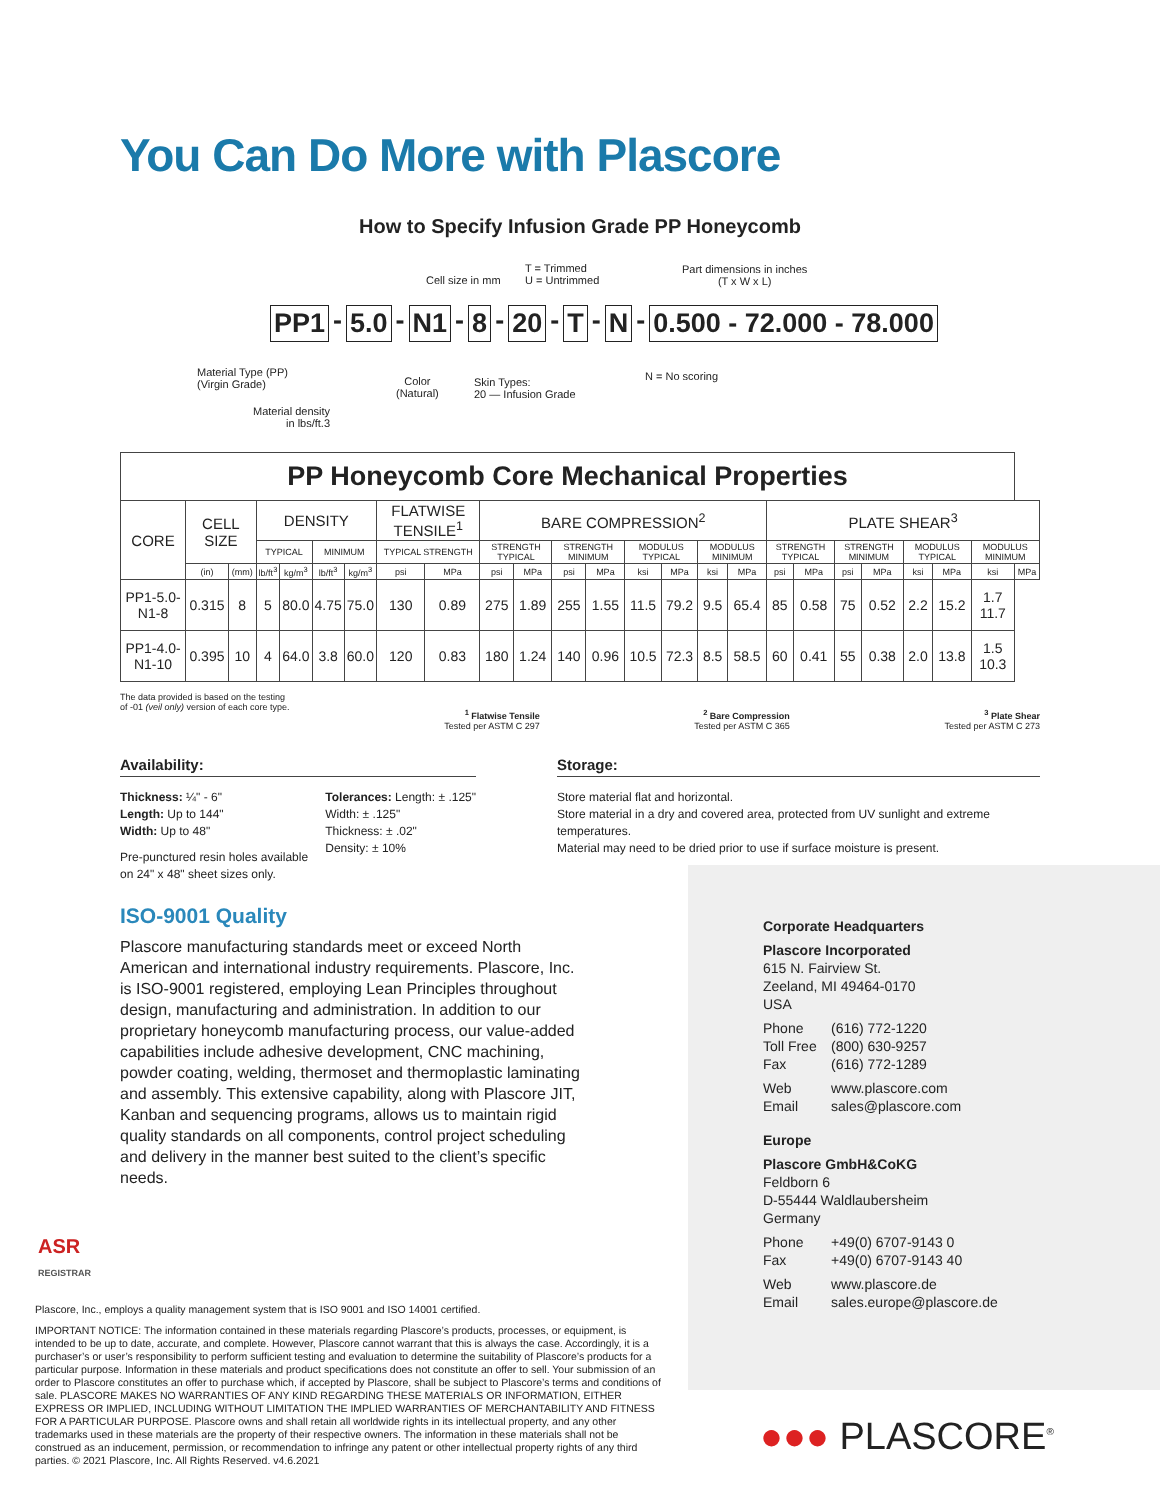You Can Do More with Plascore
How to Specify Infusion Grade PP Honeycomb
Cell size in mm
T = Trimmed
U = Untrimmed
Part dimensions in inches
(T x W x L)
PP1 - 5.0 - N1 - 8 - 20 - T - N - 0.500 - 72.000 - 78.000
Material Type (PP)
(Virgin Grade)
Color
(Natural)
Skin Types:
20 — Infusion Grade
N = No scoring
Material density
in lbs/ft.3
| PP Honeycomb Core Mechanical Properties | | | | | | | | | | | | | | | | | | | | | | | | |
| CORE | CELL SIZE | | DENSITY | | | | FLATWISE TENSILE<sup>1</sup> | | BARE COMPRESSION<sup>2</sup> | | | | | | | | PLATE SHEAR<sup>3</sup> | | | | | | | |
| | | | TYPICAL | | MINIMUM | | TYPICAL STRENGTH | | STRENGTH TYPICAL | | STRENGTH MINIMUM | | MODULUS TYPICAL | | MODULUS MINIMUM | | STRENGTH TYPICAL | | STRENGTH MINIMUM | | MODULUS TYPICAL | | MODULUS MINIMUM | |
| | (in) | (mm) | lb/ft<sup>3</sup> | kg/m<sup>3</sup> | lb/ft<sup>3</sup> | kg/m<sup>3</sup> | psi | MPa | psi | MPa | psi | MPa | ksi | MPa | ksi | MPa | psi | MPa | psi | MPa | ksi | MPa | ksi | MPa |
| PP1-5.0-N1-8 | 0.315 | 8 | 5 | 80.0 | 4.75 | 75.0 | 130 | 0.89 | 275 | 1.89 | 255 | 1.55 | 11.5 | 79.2 | 9.5 | 65.4 | 85 | 0.58 | 75 | 0.52 | 2.2 | 15.2 | 1.7 11.7 | |
| PP1-4.0-N1-10 | 0.395 | 10 | 4 | 64.0 | 3.8 | 60.0 | 120 | 0.83 | 180 | 1.24 | 140 | 0.96 | 10.5 | 72.3 | 8.5 | 58.5 | 60 | 0.41 | 55 | 0.38 | 2.0 | 13.8 | 1.5 10.3 | |
The data provided is based on the testing
of -01 (veil only) version of each core type.
<sup>1</sup> Flatwise Tensile
Tested per ASTM C 297
<sup>2</sup> Bare Compression
Tested per ASTM C 365
<sup>3</sup> Plate Shear
Tested per ASTM C 273
Availability:
Thickness: ¼" - 6"
Length: Up to 144"
Width: Up to 48"
Tolerances: Length: ± .125"
Width: ± .125"
Thickness: ± .02"
Density: ± 10%
Pre-punctured resin holes available
on 24" x 48" sheet sizes only.
Storage:
Store material flat and horizontal.
Store material in a dry and covered area, protected from UV sunlight and extreme temperatures.
Material may need to be dried prior to use if surface moisture is present.
ISO-9001 Quality
Plascore manufacturing standards meet or exceed North American and international industry requirements. Plascore, Inc. is ISO-9001 registered, employing Lean Principles throughout design, manufacturing and administration. In addition to our proprietary honeycomb manufacturing process, our value-added capabilities include adhesive development, CNC machining, powder coating, welding, thermoset and thermoplastic laminating and assembly. This extensive capability, along with Plascore JIT, Kanban and sequencing programs, allows us to maintain rigid quality standards on all components, control project scheduling and delivery in the manner best suited to the client’s specific needs.
Corporate Headquarters
Plascore Incorporated
615 N. Fairview St.
Zeeland, MI 49464-0170
USA
Phone (616) 772-1220 Toll Free (800) 630-9257 Fax (616) 772-1289
Web www.plascore.com Email sales@plascore.com
Europe
Plascore GmbH&CoKG
Feldborn 6
D-55444 Waldlaubersheim
Germany
Phone +49(0) 6707-9143 0 Fax +49(0) 6707-9143 40
Web www.plascore.de Email sales.europe@plascore.de
ASR
REGISTRAR
Plascore, Inc., employs a quality management system that is ISO 9001 and ISO 14001 certified.
IMPORTANT NOTICE: The information contained in these materials regarding Plascore’s products, processes, or equipment, is intended to be up to date, accurate, and complete. However, Plascore cannot warrant that this is always the case. Accordingly, it is a purchaser’s or user’s responsibility to perform sufficient testing and evaluation to determine the suitability of Plascore’s products for a particular purpose. Information in these materials and product specifications does not constitute an offer to sell. Your submission of an order to Plascore constitutes an offer to purchase which, if accepted by Plascore, shall be subject to Plascore’s terms and conditions of sale. PLASCORE MAKES NO WARRANTIES OF ANY KIND REGARDING THESE MATERIALS OR INFORMATION, EITHER EXPRESS OR IMPLIED, INCLUDING WITHOUT LIMITATION THE IMPLIED WARRANTIES OF MERCHANTABILITY AND FITNESS FOR A PARTICULAR PURPOSE. Plascore owns and shall retain all worldwide rights in its intellectual property, and any other trademarks used in these materials are the property of their respective owners. The information in these materials shall not be construed as an inducement, permission, or recommendation to infringe any patent or other intellectual property rights of any third parties. © 2021 Plascore, Inc. All Rights Reserved. v4.6.2021
●●● PLASCORE<sup>®</sup>